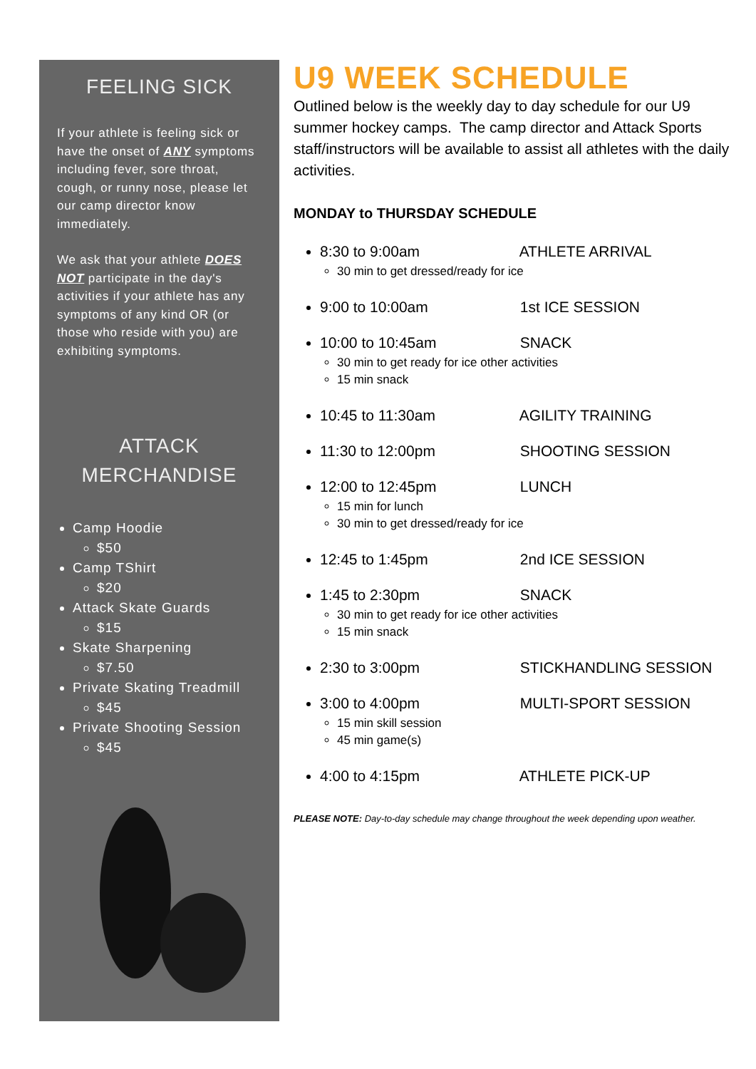FEELING SICK
If your athlete is feeling sick or have the onset of ANY symptoms including fever, sore throat, cough, or runny nose, please let our camp director know immediately.
We ask that your athlete DOES NOT participate in the day's activities if your athlete has any symptoms of any kind OR (or those who reside with you) are exhibiting symptoms.
ATTACK
MERCHANDISE
Camp Hoodie
$50
Camp TShirt
$20
Attack Skate Guards
$15
Skate Sharpening
$7.50
Private Skating Treadmill
$45
Private Shooting Session
$45
U9 WEEK SCHEDULE
Outlined below is the weekly day to day schedule for our U9 summer hockey camps. The camp director and Attack Sports staff/instructors will be available to assist all athletes with the daily activities.
MONDAY to THURSDAY SCHEDULE
8:30 to 9:00am ATHLETE ARRIVAL
30 min to get dressed/ready for ice
9:00 to 10:00am 1st ICE SESSION
10:00 to 10:45am SNACK
30 min to get ready for ice other activities
15 min snack
10:45 to 11:30am AGILITY TRAINING
11:30 to 12:00pm SHOOTING SESSION
12:00 to 12:45pm LUNCH
15 min for lunch
30 min to get dressed/ready for ice
12:45 to 1:45pm 2nd ICE SESSION
1:45 to 2:30pm SNACK
30 min to get ready for ice other activities
15 min snack
2:30 to 3:00pm STICKHANDLING SESSION
3:00 to 4:00pm MULTI-SPORT SESSION
15 min skill session
45 min game(s)
4:00 to 4:15pm ATHLETE PICK-UP
PLEASE NOTE: Day-to-day schedule may change throughout the week depending upon weather.